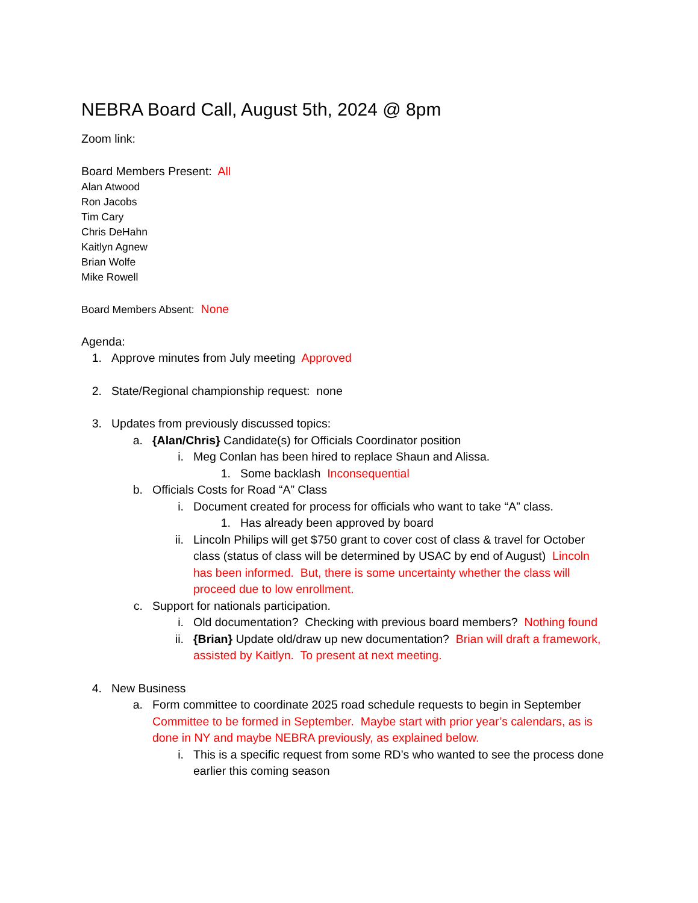NEBRA Board Call, August 5th, 2024 @ 8pm
Zoom link:
Board Members Present: All
Alan Atwood
Ron Jacobs
Tim Cary
Chris DeHahn
Kaitlyn Agnew
Brian Wolfe
Mike Rowell
Board Members Absent: None
Agenda:
1. Approve minutes from July meeting Approved
2. State/Regional championship request: none
3. Updates from previously discussed topics:
a. {Alan/Chris} Candidate(s) for Officials Coordinator position
i. Meg Conlan has been hired to replace Shaun and Alissa.
1. Some backlash Inconsequential
b. Officials Costs for Road “A” Class
i. Document created for process for officials who want to take “A” class.
1. Has already been approved by board
ii. Lincoln Philips will get $750 grant to cover cost of class & travel for October class (status of class will be determined by USAC by end of August) Lincoln has been informed. But, there is some uncertainty whether the class will proceed due to low enrollment.
c. Support for nationals participation.
i. Old documentation? Checking with previous board members? Nothing found
ii. {Brian} Update old/draw up new documentation? Brian will draft a framework, assisted by Kaitlyn. To present at next meeting.
4. New Business
a. Form committee to coordinate 2025 road schedule requests to begin in September Committee to be formed in September. Maybe start with prior year’s calendars, as is done in NY and maybe NEBRA previously, as explained below.
i. This is a specific request from some RD’s who wanted to see the process done earlier this coming season